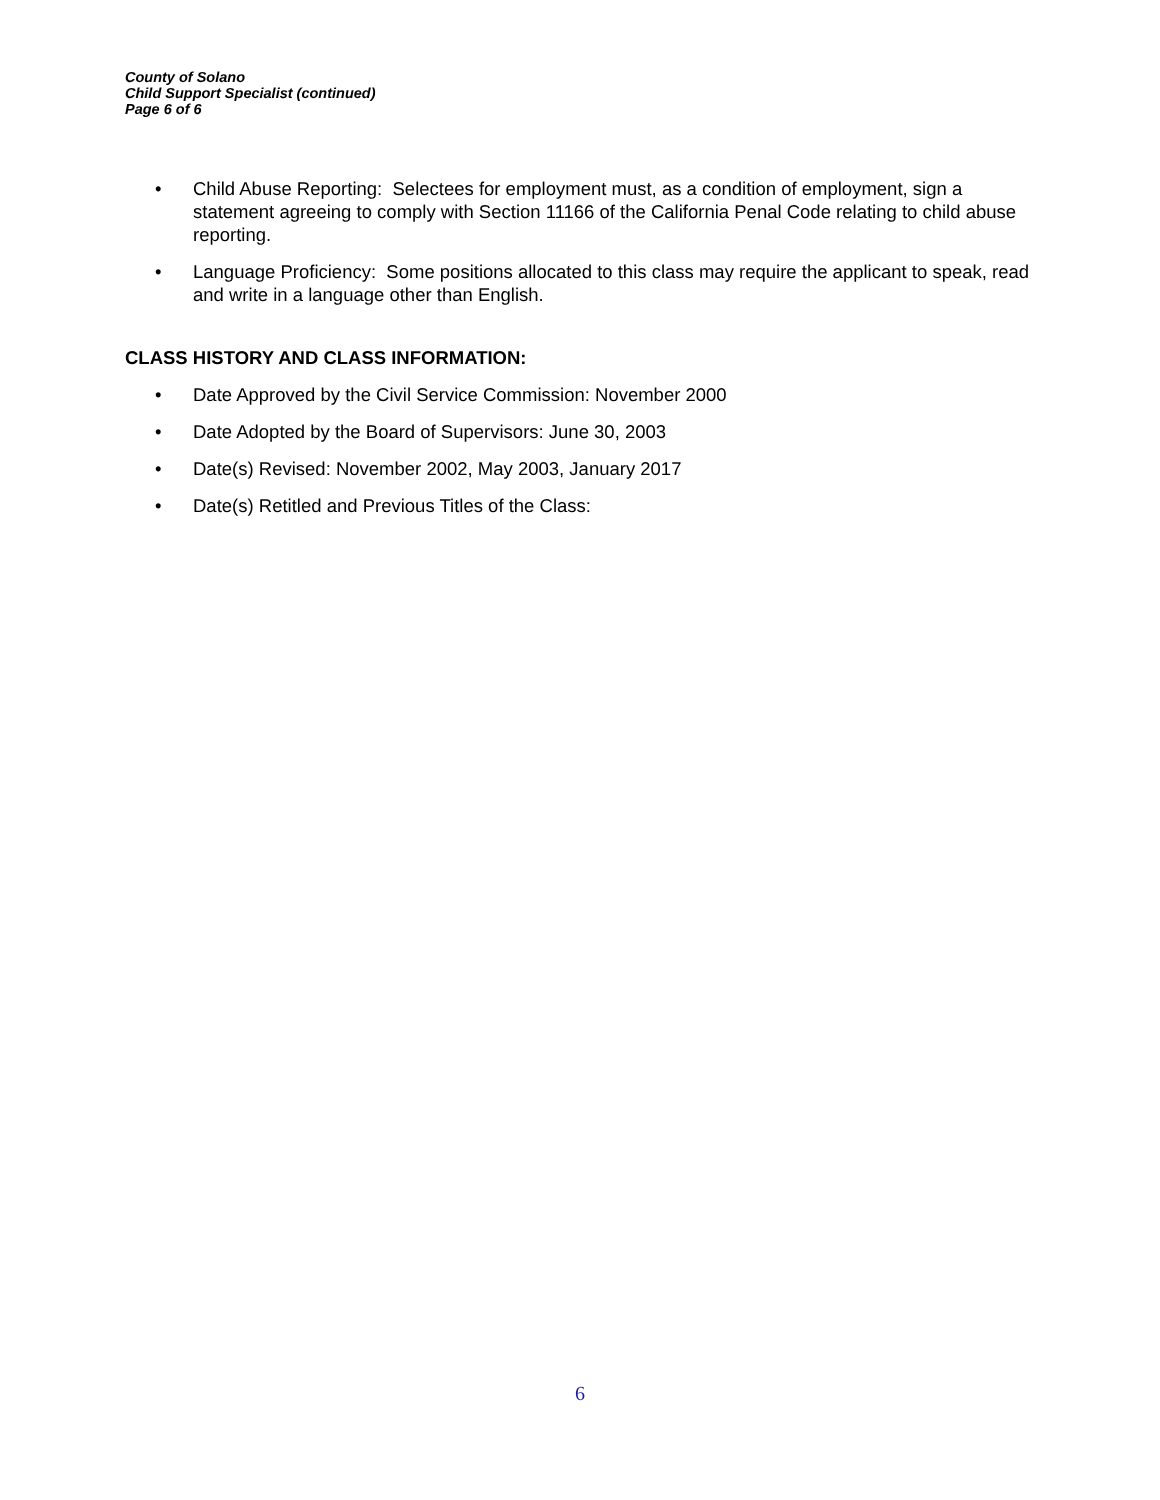County of Solano
Child Support Specialist (continued)
Page 6 of 6
• Child Abuse Reporting: Selectees for employment must, as a condition of employment, sign a statement agreeing to comply with Section 11166 of the California Penal Code relating to child abuse reporting.
• Language Proficiency: Some positions allocated to this class may require the applicant to speak, read and write in a language other than English.
CLASS HISTORY AND CLASS INFORMATION:
• Date Approved by the Civil Service Commission: November 2000
• Date Adopted by the Board of Supervisors: June 30, 2003
• Date(s) Revised: November 2002, May 2003, January 2017
• Date(s) Retitled and Previous Titles of the Class:
6